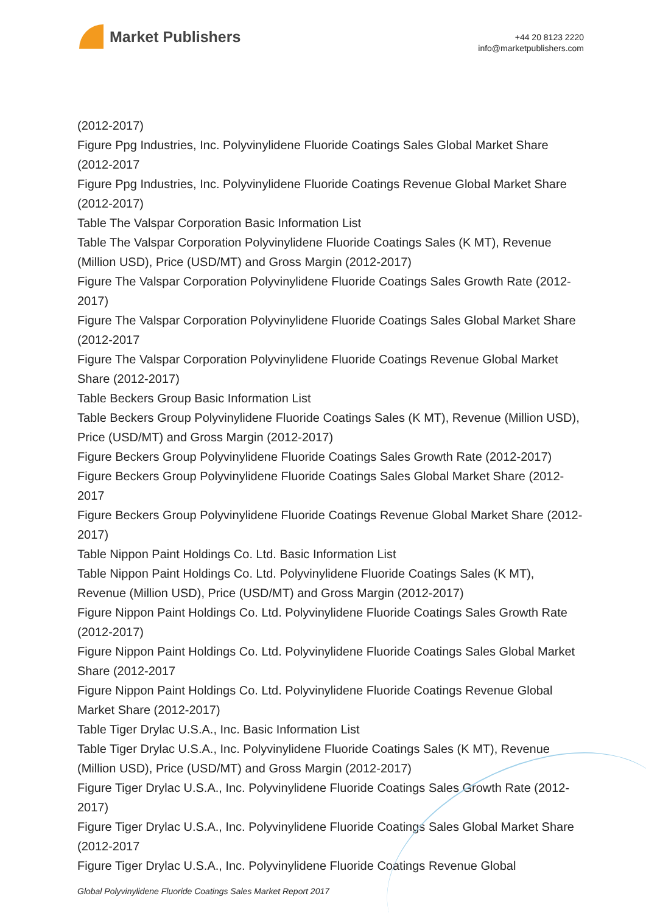Market Publishers
+44 20 8123 2220
info@marketpublishers.com
(2012-2017)
Figure Ppg Industries, Inc. Polyvinylidene Fluoride Coatings Sales Global Market Share (2012-2017
Figure Ppg Industries, Inc. Polyvinylidene Fluoride Coatings Revenue Global Market Share (2012-2017)
Table The Valspar Corporation Basic Information List
Table The Valspar Corporation Polyvinylidene Fluoride Coatings Sales (K MT), Revenue (Million USD), Price (USD/MT) and Gross Margin (2012-2017)
Figure The Valspar Corporation Polyvinylidene Fluoride Coatings Sales Growth Rate (2012-2017)
Figure The Valspar Corporation Polyvinylidene Fluoride Coatings Sales Global Market Share (2012-2017
Figure The Valspar Corporation Polyvinylidene Fluoride Coatings Revenue Global Market Share (2012-2017)
Table Beckers Group Basic Information List
Table Beckers Group Polyvinylidene Fluoride Coatings Sales (K MT), Revenue (Million USD), Price (USD/MT) and Gross Margin (2012-2017)
Figure Beckers Group Polyvinylidene Fluoride Coatings Sales Growth Rate (2012-2017)
Figure Beckers Group Polyvinylidene Fluoride Coatings Sales Global Market Share (2012-2017
Figure Beckers Group Polyvinylidene Fluoride Coatings Revenue Global Market Share (2012-2017)
Table Nippon Paint Holdings Co. Ltd. Basic Information List
Table Nippon Paint Holdings Co. Ltd. Polyvinylidene Fluoride Coatings Sales (K MT), Revenue (Million USD), Price (USD/MT) and Gross Margin (2012-2017)
Figure Nippon Paint Holdings Co. Ltd. Polyvinylidene Fluoride Coatings Sales Growth Rate (2012-2017)
Figure Nippon Paint Holdings Co. Ltd. Polyvinylidene Fluoride Coatings Sales Global Market Share (2012-2017
Figure Nippon Paint Holdings Co. Ltd. Polyvinylidene Fluoride Coatings Revenue Global Market Share (2012-2017)
Table Tiger Drylac U.S.A., Inc. Basic Information List
Table Tiger Drylac U.S.A., Inc. Polyvinylidene Fluoride Coatings Sales (K MT), Revenue (Million USD), Price (USD/MT) and Gross Margin (2012-2017)
Figure Tiger Drylac U.S.A., Inc. Polyvinylidene Fluoride Coatings Sales Growth Rate (2012-2017)
Figure Tiger Drylac U.S.A., Inc. Polyvinylidene Fluoride Coatings Sales Global Market Share (2012-2017
Figure Tiger Drylac U.S.A., Inc. Polyvinylidene Fluoride Coatings Revenue Global
Global Polyvinylidene Fluoride Coatings Sales Market Report 2017